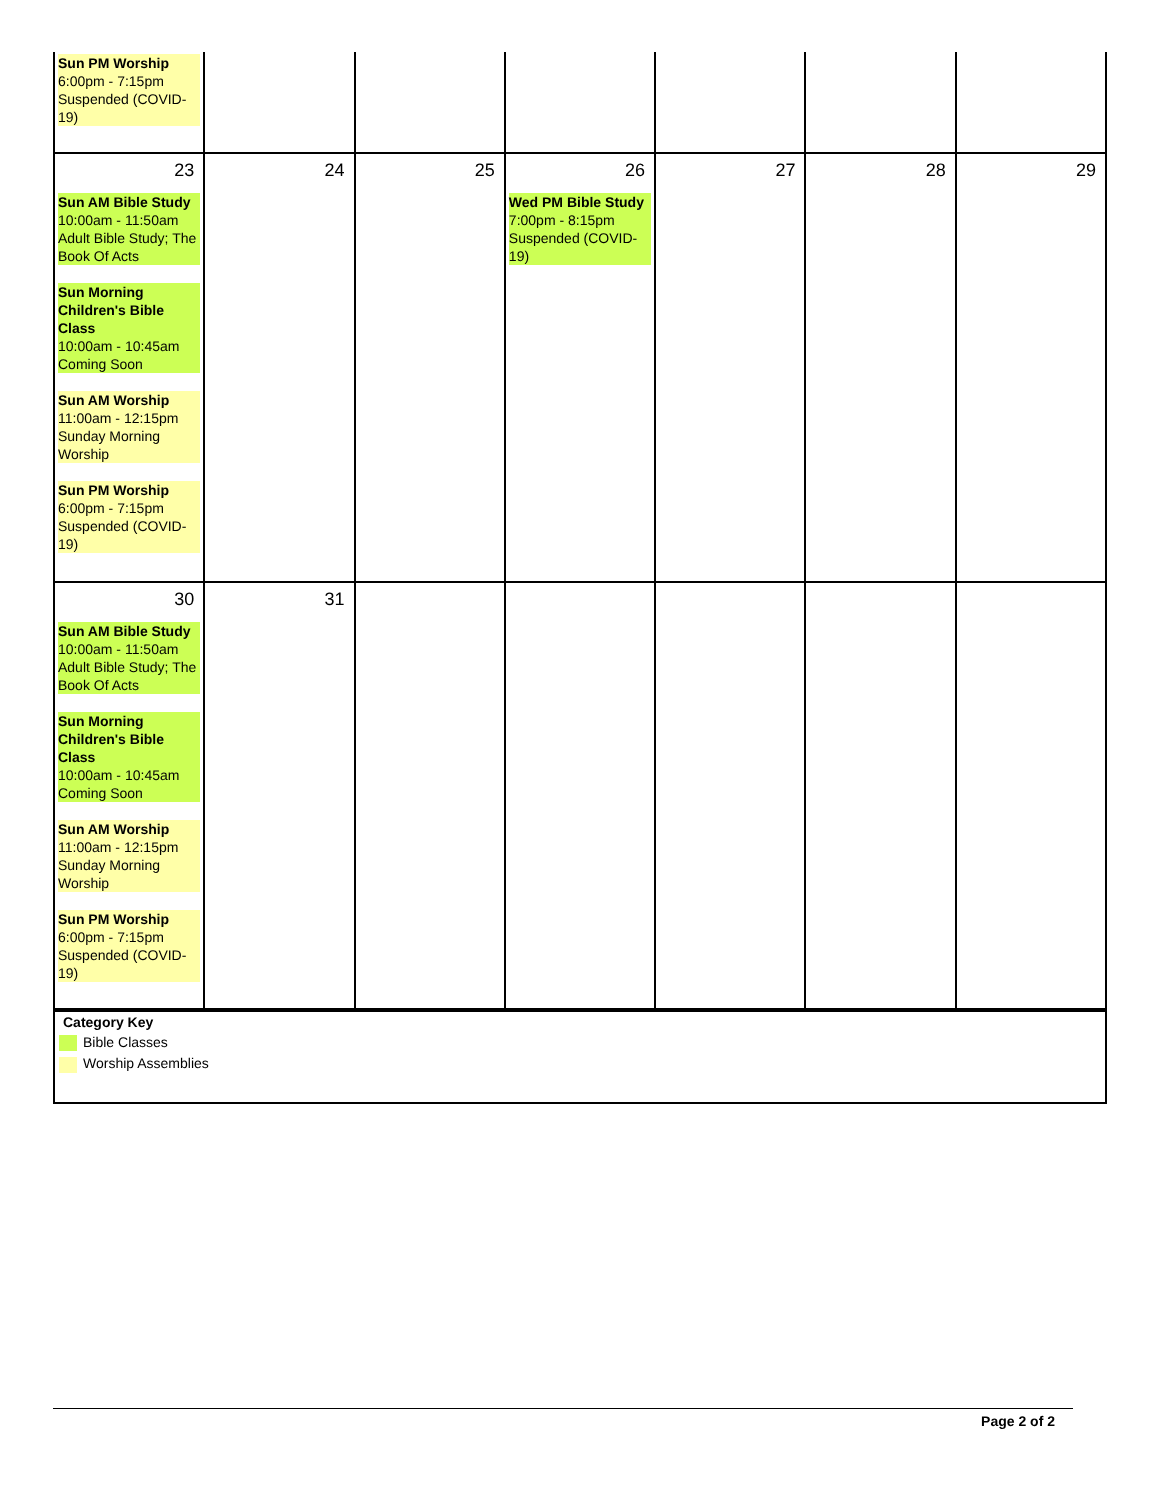| Sun PM Worship 6:00pm - 7:15pm Suspended (COVID-19) | | | | | | |
| 23 Sun AM Bible Study 10:00am - 11:50am Adult Bible Study; The Book Of Acts Sun Morning Children's Bible Class 10:00am - 10:45am Coming Soon Sun AM Worship 11:00am - 12:15pm Sunday Morning Worship Sun PM Worship 6:00pm - 7:15pm Suspended (COVID-19) | 24 | 25 | 26 Wed PM Bible Study 7:00pm - 8:15pm Suspended (COVID-19) | 27 | 28 | 29 |
| 30 Sun AM Bible Study 10:00am - 11:50am Adult Bible Study; The Book Of Acts Sun Morning Children's Bible Class 10:00am - 10:45am Coming Soon Sun AM Worship 11:00am - 12:15pm Sunday Morning Worship Sun PM Worship 6:00pm - 7:15pm Suspended (COVID-19) | 31 | | | | | |
Category Key
Bible Classes
Worship Assemblies
Page 2 of 2